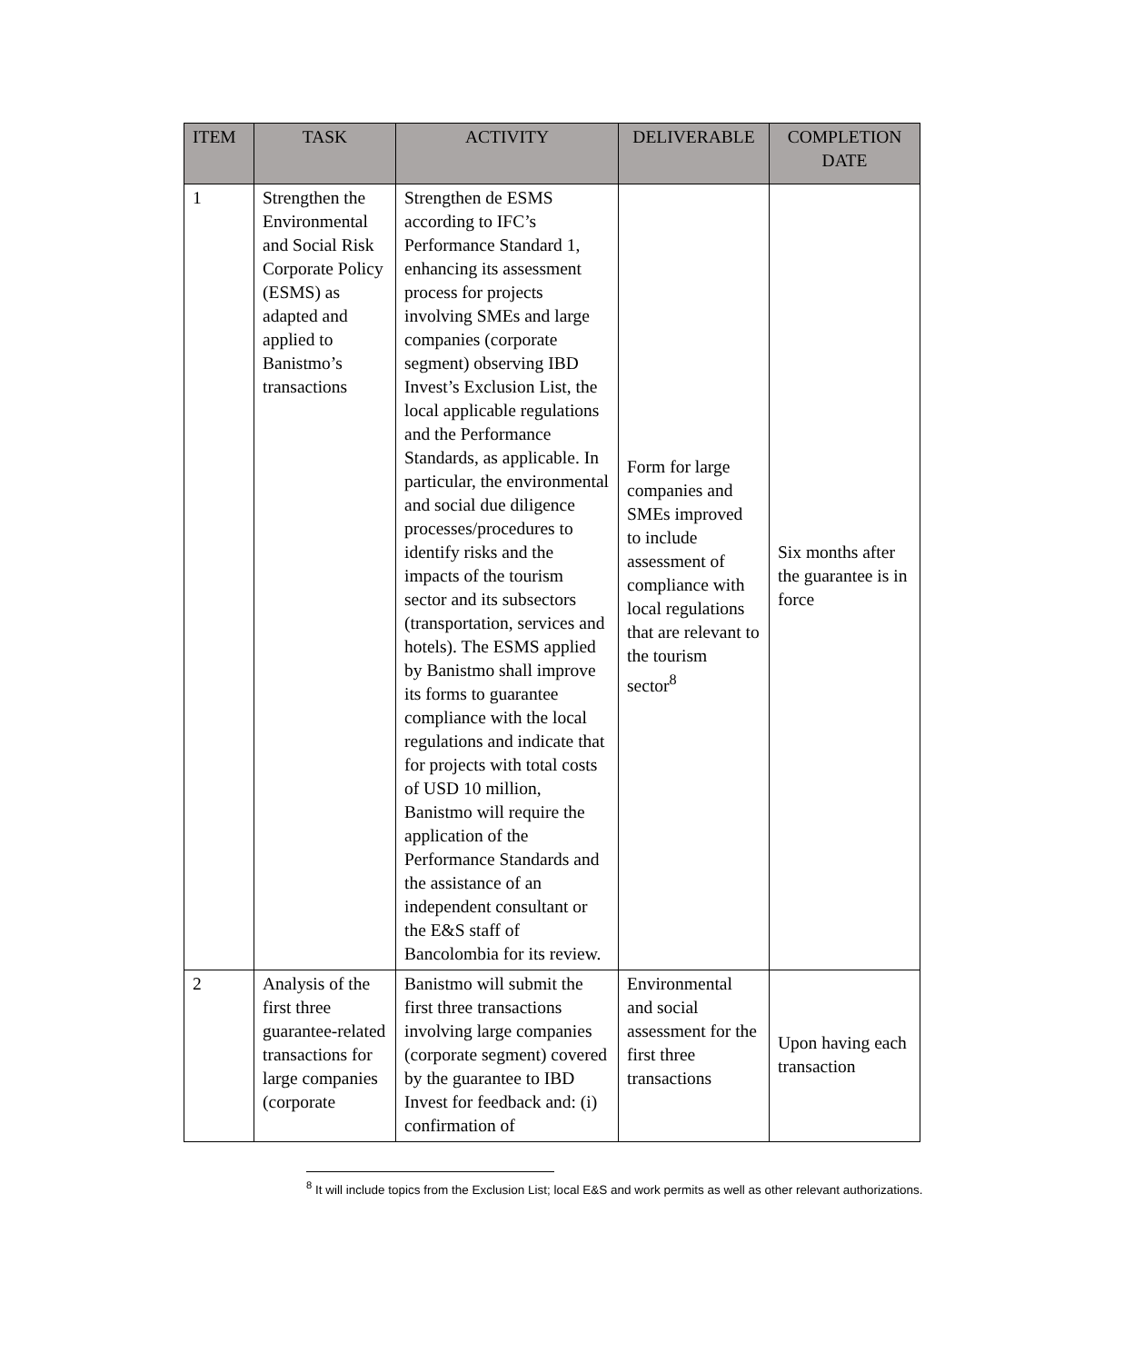| ITEM | TASK | ACTIVITY | DELIVERABLE | COMPLETION DATE |
| --- | --- | --- | --- | --- |
| 1 | Strengthen the Environmental and Social Risk Corporate Policy (ESMS) as adapted and applied to Banistmo’s transactions | Strengthen de ESMS according to IFC’s Performance Standard 1, enhancing its assessment process for projects involving SMEs and large companies (corporate segment) observing IBD Invest’s Exclusion List, the local applicable regulations and the Performance Standards, as applicable. In particular, the environmental and social due diligence processes/procedures to identify risks and the impacts of the tourism sector and its subsectors (transportation, services and hotels). The ESMS applied by Banistmo shall improve its forms to guarantee compliance with the local regulations and indicate that for projects with total costs of USD 10 million, Banistmo will require the application of the Performance Standards and the assistance of an independent consultant or the E&S staff of Bancolombia for its review. | Form for large companies and SMEs improved to include assessment of compliance with local regulations that are relevant to the tourism sector<sup>8</sup> | Six months after the guarantee is in force |
| 2 | Analysis of the first three guarantee-related transactions for large companies (corporate | Banistmo will submit the first three transactions involving large companies (corporate segment) covered by the guarantee to IBD Invest for feedback and: (i) confirmation of | Environmental and social assessment for the first three transactions | Upon having each transaction |
<sup>8</sup> It will include topics from the Exclusion List; local E&S and work permits as well as other relevant authorizations.